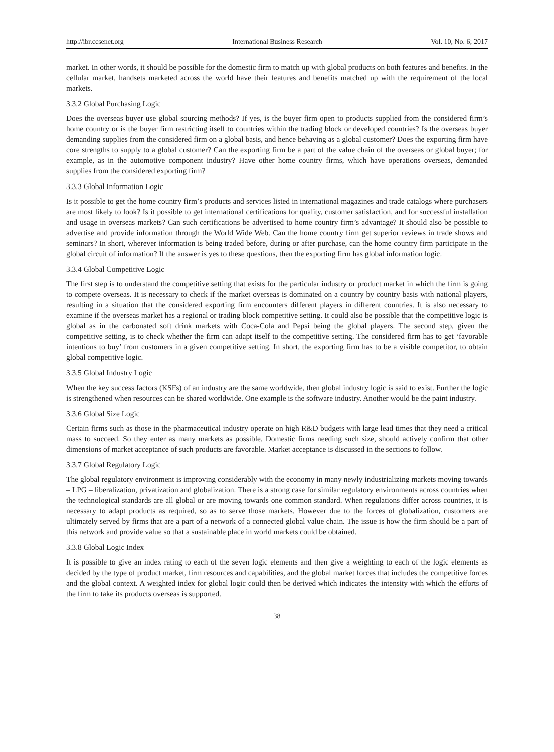http://ibr.ccsenet.org International Business Research Vol. 10, No. 6; 2017
market. In other words, it should be possible for the domestic firm to match up with global products on both features and benefits. In the cellular market, handsets marketed across the world have their features and benefits matched up with the requirement of the local markets.
3.3.2 Global Purchasing Logic
Does the overseas buyer use global sourcing methods? If yes, is the buyer firm open to products supplied from the considered firm’s home country or is the buyer firm restricting itself to countries within the trading block or developed countries? Is the overseas buyer demanding supplies from the considered firm on a global basis, and hence behaving as a global customer? Does the exporting firm have core strengths to supply to a global customer? Can the exporting firm be a part of the value chain of the overseas or global buyer; for example, as in the automotive component industry? Have other home country firms, which have operations overseas, demanded supplies from the considered exporting firm?
3.3.3 Global Information Logic
Is it possible to get the home country firm’s products and services listed in international magazines and trade catalogs where purchasers are most likely to look? Is it possible to get international certifications for quality, customer satisfaction, and for successful installation and usage in overseas markets? Can such certifications be advertised to home country firm’s advantage? It should also be possible to advertise and provide information through the World Wide Web. Can the home country firm get superior reviews in trade shows and seminars? In short, wherever information is being traded before, during or after purchase, can the home country firm participate in the global circuit of information? If the answer is yes to these questions, then the exporting firm has global information logic.
3.3.4 Global Competitive Logic
The first step is to understand the competitive setting that exists for the particular industry or product market in which the firm is going to compete overseas. It is necessary to check if the market overseas is dominated on a country by country basis with national players, resulting in a situation that the considered exporting firm encounters different players in different countries. It is also necessary to examine if the overseas market has a regional or trading block competitive setting. It could also be possible that the competitive logic is global as in the carbonated soft drink markets with Coca-Cola and Pepsi being the global players. The second step, given the competitive setting, is to check whether the firm can adapt itself to the competitive setting. The considered firm has to get ‘favorable intentions to buy’ from customers in a given competitive setting. In short, the exporting firm has to be a visible competitor, to obtain global competitive logic.
3.3.5 Global Industry Logic
When the key success factors (KSFs) of an industry are the same worldwide, then global industry logic is said to exist. Further the logic is strengthened when resources can be shared worldwide. One example is the software industry. Another would be the paint industry.
3.3.6 Global Size Logic
Certain firms such as those in the pharmaceutical industry operate on high R&D budgets with large lead times that they need a critical mass to succeed. So they enter as many markets as possible. Domestic firms needing such size, should actively confirm that other dimensions of market acceptance of such products are favorable. Market acceptance is discussed in the sections to follow.
3.3.7 Global Regulatory Logic
The global regulatory environment is improving considerably with the economy in many newly industrializing markets moving towards – LPG – liberalization, privatization and globalization. There is a strong case for similar regulatory environments across countries when the technological standards are all global or are moving towards one common standard. When regulations differ across countries, it is necessary to adapt products as required, so as to serve those markets. However due to the forces of globalization, customers are ultimately served by firms that are a part of a network of a connected global value chain. The issue is how the firm should be a part of this network and provide value so that a sustainable place in world markets could be obtained.
3.3.8 Global Logic Index
It is possible to give an index rating to each of the seven logic elements and then give a weighting to each of the logic elements as decided by the type of product market, firm resources and capabilities, and the global market forces that includes the competitive forces and the global context. A weighted index for global logic could then be derived which indicates the intensity with which the efforts of the firm to take its products overseas is supported.
38